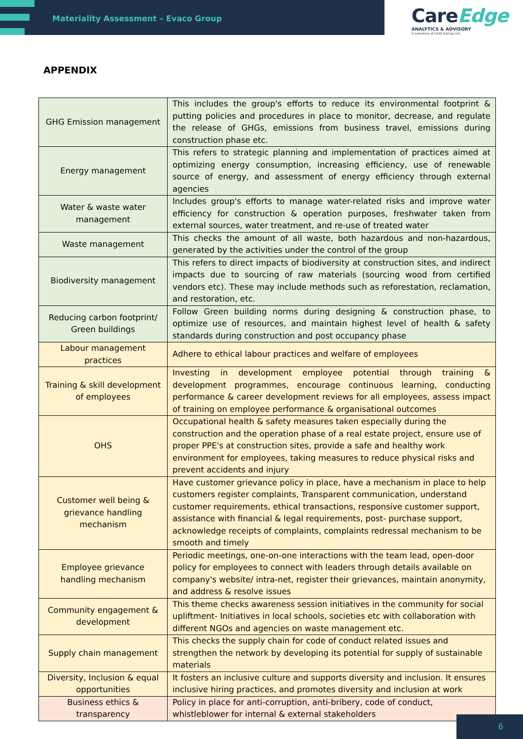Materiality Assessment – Evaco Group
CareEdge
ANALYTICS & ADVISORY
A subsidiary of CARE Ratings Ltd.
APPENDIX
| GHG Emission management | This includes the group's efforts to reduce its environmental footprint & putting policies and procedures in place to monitor, decrease, and regulate the release of GHGs, emissions from business travel, emissions during construction phase etc. |
| Energy management | This refers to strategic planning and implementation of practices aimed at optimizing energy consumption, increasing efficiency, use of renewable source of energy, and assessment of energy efficiency through external agencies |
| Water & waste water management | Includes group's efforts to manage water-related risks and improve water efficiency for construction & operation purposes, freshwater taken from external sources, water treatment, and re-use of treated water |
| Waste management | This checks the amount of all waste, both hazardous and non-hazardous, generated by the activities under the control of the group |
| Biodiversity management | This refers to direct impacts of biodiversity at construction sites, and indirect impacts due to sourcing of raw materials (sourcing wood from certified vendors etc). These may include methods such as reforestation, reclamation, and restoration, etc. |
| Reducing carbon footprint/ Green buildings | Follow Green building norms during designing & construction phase, to optimize use of resources, and maintain highest level of health & safety standards during construction and post occupancy phase |
| Labour management practices | Adhere to ethical labour practices and welfare of employees |
| Training & skill development of employees | Investing in development employee potential through training & development programmes, encourage continuous learning, conducting performance & career development reviews for all employees, assess impact of training on employee performance & organisational outcomes |
| OHS | Occupational health & safety measures taken especially during the construction and the operation phase of a real estate project, ensure use of proper PPE's at construction sites, provide a safe and healthy work environment for employees, taking measures to reduce physical risks and prevent accidents and injury |
| Customer well being & grievance handling mechanism | Have customer grievance policy in place, have a mechanism in place to help customers register complaints, Transparent communication, understand customer requirements, ethical transactions, responsive customer support, assistance with financial & legal requirements, post- purchase support, acknowledge receipts of complaints, complaints redressal mechanism to be smooth and timely |
| Employee grievance handling mechanism | Periodic meetings, one-on-one interactions with the team lead, open-door policy for employees to connect with leaders through details available on company's website/ intra-net, register their grievances, maintain anonymity, and address & resolve issues |
| Community engagement & development | This theme checks awareness session initiatives in the community for social upliftment- Initiatives in local schools, societies etc with collaboration with different NGOs and agencies on waste management etc. |
| Supply chain management | This checks the supply chain for code of conduct related issues and strengthen the network by developing its potential for supply of sustainable materials |
| Diversity, Inclusion & equal opportunities | It fosters an inclusive culture and supports diversity and inclusion. It ensures inclusive hiring practices, and promotes diversity and inclusion at work |
| Business ethics & transparency | Policy in place for anti-corruption, anti-bribery, code of conduct, whistleblower for internal & external stakeholders |
6